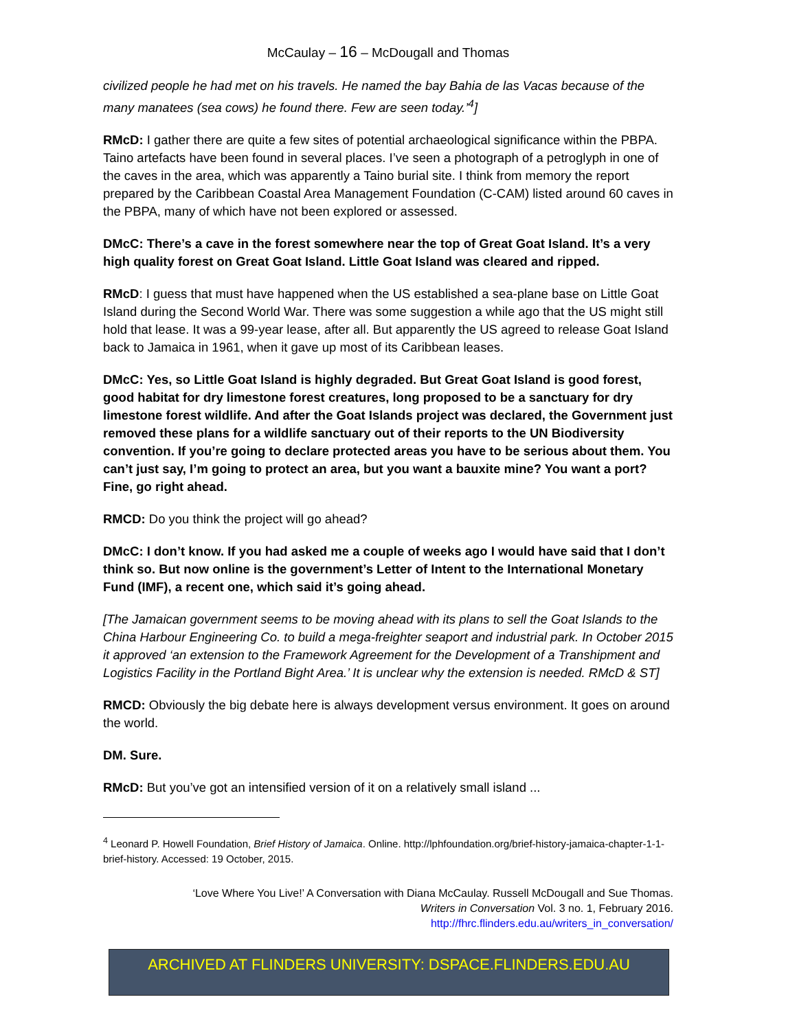McCaulay – 16 – McDougall and Thomas
civilized people he had met on his travels. He named the bay Bahia de las Vacas because of the many manatees (sea cows) he found there. Few are seen today.’<sup>4</sup>]
RMcD: I gather there are quite a few sites of potential archaeological significance within the PBPA. Taino artefacts have been found in several places. I’ve seen a photograph of a petroglyph in one of the caves in the area, which was apparently a Taino burial site. I think from memory the report prepared by the Caribbean Coastal Area Management Foundation (C-CAM) listed around 60 caves in the PBPA, many of which have not been explored or assessed.
DMcC: There’s a cave in the forest somewhere near the top of Great Goat Island. It’s a very high quality forest on Great Goat Island. Little Goat Island was cleared and ripped.
RMcD: I guess that must have happened when the US established a sea-plane base on Little Goat Island during the Second World War. There was some suggestion a while ago that the US might still hold that lease. It was a 99-year lease, after all. But apparently the US agreed to release Goat Island back to Jamaica in 1961, when it gave up most of its Caribbean leases.
DMcC: Yes, so Little Goat Island is highly degraded. But Great Goat Island is good forest, good habitat for dry limestone forest creatures, long proposed to be a sanctuary for dry limestone forest wildlife. And after the Goat Islands project was declared, the Government just removed these plans for a wildlife sanctuary out of their reports to the UN Biodiversity convention. If you’re going to declare protected areas you have to be serious about them. You can’t just say, I’m going to protect an area, but you want a bauxite mine? You want a port? Fine, go right ahead.
RMCD: Do you think the project will go ahead?
DMcC: I don’t know. If you had asked me a couple of weeks ago I would have said that I don’t think so. But now online is the government’s Letter of Intent to the International Monetary Fund (IMF), a recent one, which said it’s going ahead.
[The Jamaican government seems to be moving ahead with its plans to sell the Goat Islands to the China Harbour Engineering Co. to build a mega-freighter seaport and industrial park. In October 2015 it approved ‘an extension to the Framework Agreement for the Development of a Transhipment and Logistics Facility in the Portland Bight Area.’ It is unclear why the extension is needed. RMcD & ST]
RMCD: Obviously the big debate here is always development versus environment. It goes on around the world.
DM. Sure.
RMcD: But you’ve got an intensified version of it on a relatively small island ...
<sup>4</sup> Leonard P. Howell Foundation, Brief History of Jamaica. Online. http://lphfoundation.org/brief-history-jamaica-chapter-1-1-brief-history. Accessed: 19 October, 2015.
‘Love Where You Live!’ A Conversation with Diana McCaulay. Russell McDougall and Sue Thomas.
Writers in Conversation Vol. 3 no. 1, February 2016.
http://fhrc.flinders.edu.au/writers_in_conversation/
ARCHIVED AT FLINDERS UNIVERSITY: DSPACE.FLINDERS.EDU.AU